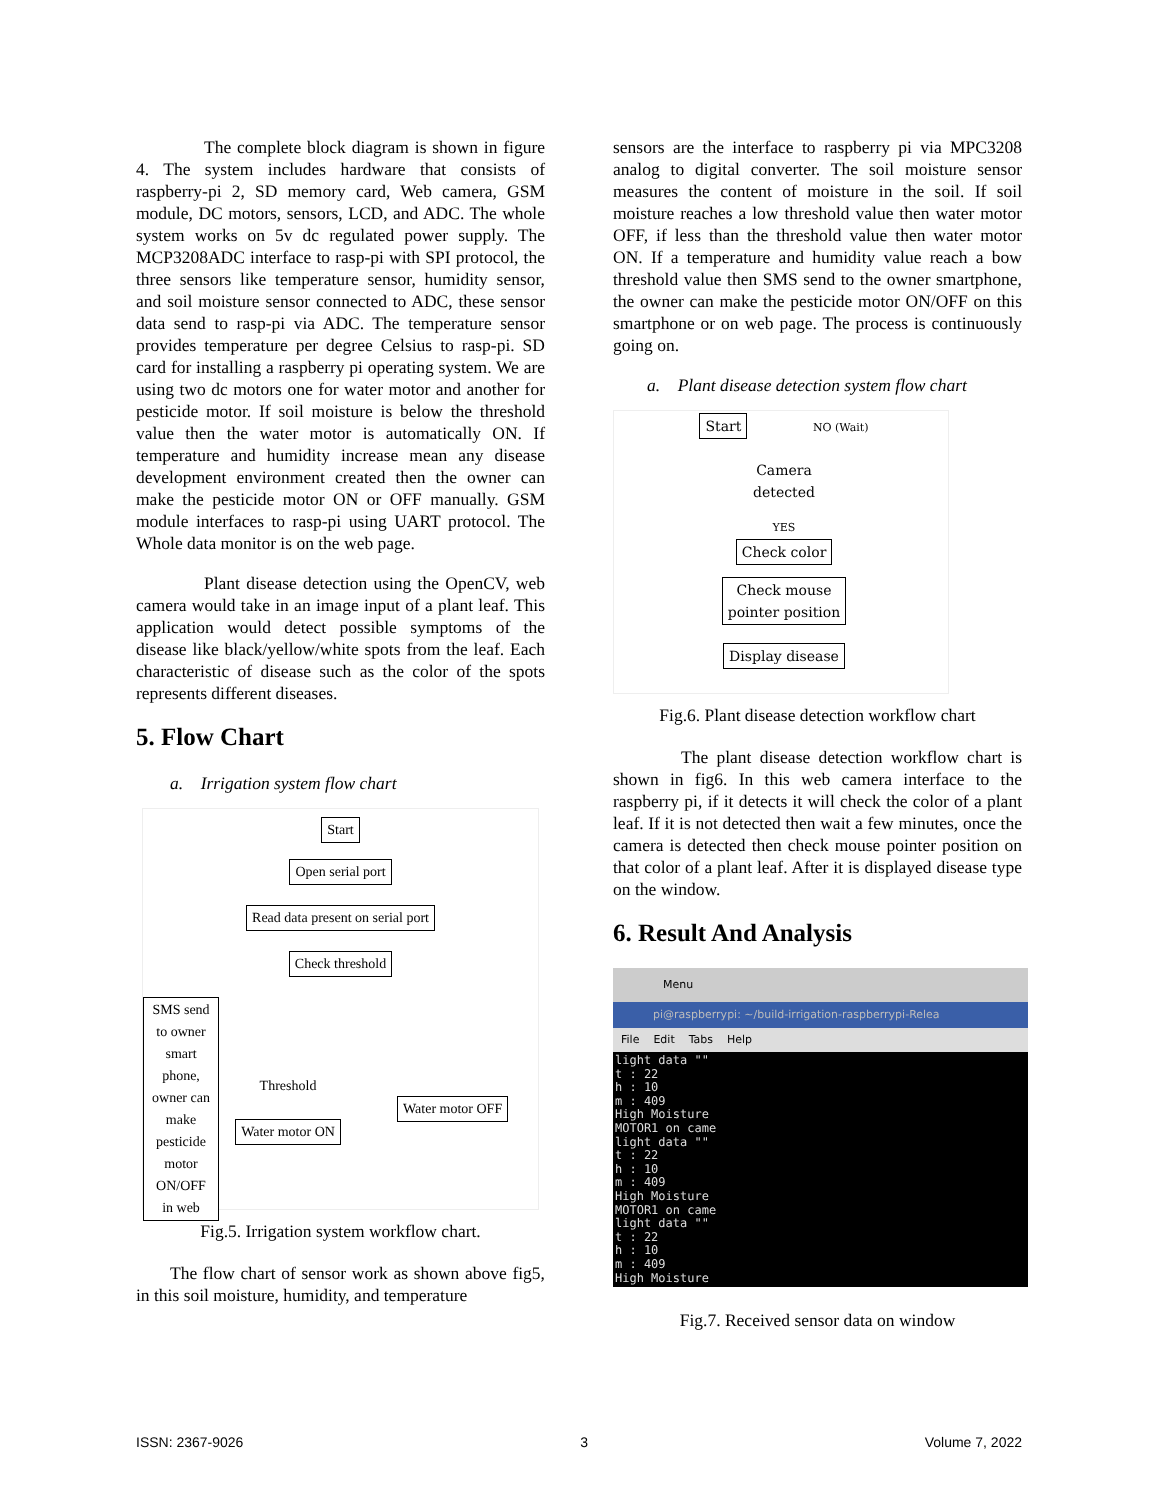The complete block diagram is shown in figure 4. The system includes hardware that consists of raspberry-pi 2, SD memory card, Web camera, GSM module, DC motors, sensors, LCD, and ADC. The whole system works on 5v dc regulated power supply. The MCP3208ADC interface to rasp-pi with SPI protocol, the three sensors like temperature sensor, humidity sensor, and soil moisture sensor connected to ADC, these sensor data send to rasp-pi via ADC. The temperature sensor provides temperature per degree Celsius to rasp-pi. SD card for installing a raspberry pi operating system. We are using two dc motors one for water motor and another for pesticide motor. If soil moisture is below the threshold value then the water motor is automatically ON. If temperature and humidity increase mean any disease development environment created then the owner can make the pesticide motor ON or OFF manually. GSM module interfaces to rasp-pi using UART protocol. The Whole data monitor is on the web page.
Plant disease detection using the OpenCV, web camera would take in an image input of a plant leaf. This application would detect possible symptoms of the disease like black/yellow/white spots from the leaf. Each characteristic of disease such as the color of the spots represents different diseases.
5. Flow Chart
a. Irrigation system flow chart
Start
Open serial port
Read data present on serial port
Check threshold
SMS send to owner smart phone, owner can make pesticide motor ON/OFF in web
Threshold
Water motor ON
Water motor OFF
Fig.5. Irrigation system workflow chart.
The flow chart of sensor work as shown above fig5, in this soil moisture, humidity, and temperature
sensors are the interface to raspberry pi via MPC3208 analog to digital converter. The soil moisture sensor measures the content of moisture in the soil. If soil moisture reaches a low threshold value then water motor OFF, if less than the threshold value then water motor ON. If a temperature and humidity value reach a bow threshold value then SMS send to the owner smartphone, the owner can make the pesticide motor ON/OFF on this smartphone or on web page. The process is continuously going on.
a. Plant disease detection system flow chart
Start NO (Wait)
Camera
detected
YES
Check color
Check mouse
pointer position
Display disease
Fig.6. Plant disease detection workflow chart
The plant disease detection workflow chart is shown in fig6. In this web camera interface to the raspberry pi, if it detects it will check the color of a plant leaf. If it is not detected then wait a few minutes, once the camera is detected then check mouse pointer position on that color of a plant leaf. After it is displayed disease type on the window.
6. Result And Analysis
Menu
pi@raspberrypi: ~/build-irrigation-raspberrypi-Relea
File Edit Tabs Help
light data "" t : 22 h : 10 m : 409 High Moisture MOTOR1 on came light data "" t : 22 h : 10 m : 409 High Moisture MOTOR1 on came light data "" t : 22 h : 10 m : 409 High Moisture
Fig.7. Received sensor data on window
ISSN: 2367-9026 3 Volume 7, 2022